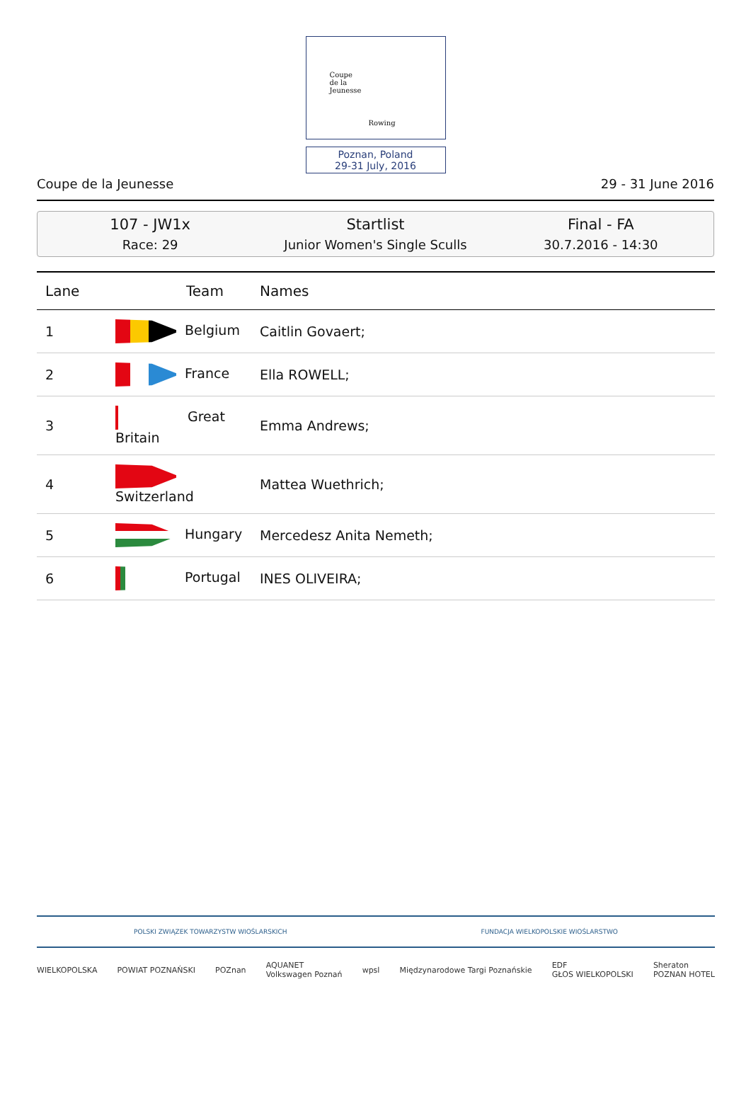Coupe
de la
Jeunesse
Rowing
Poznan, Poland
29-31 July, 2016
Coupe de la Jeunesse 29 - 31 June 2016
107 - JW1x
Race: 29
Startlist
Junior Women's Single Sculls
Final - FA
30.7.2016 - 14:30
| Lane | Team | Names |
| --- | --- | --- |
| 1 | Belgium | Caitlin Govaert; |
| 2 | France | Ella ROWELL; |
| 3 | Great Britain | Emma Andrews; |
| 4 | Switzerland | Mattea Wuethrich; |
| 5 | Hungary | Mercedesz Anita Nemeth; |
| 6 | Portugal | INES OLIVEIRA; |
POLSKI ZWIĄZEK TOWARZYSTW WIOŚLARSKICH FUNDACJA WIELKOPOLSKIE WIOŚLARSTWO
WIELKOPOLSKA POWIAT POZNAŃSKI POZnan AQUANET
Volkswagen Poznań wpsl Międzynarodowe Targi Poznańskie EDF
GŁOS WIELKOPOLSKI Sheraton
POZNAN HOTEL